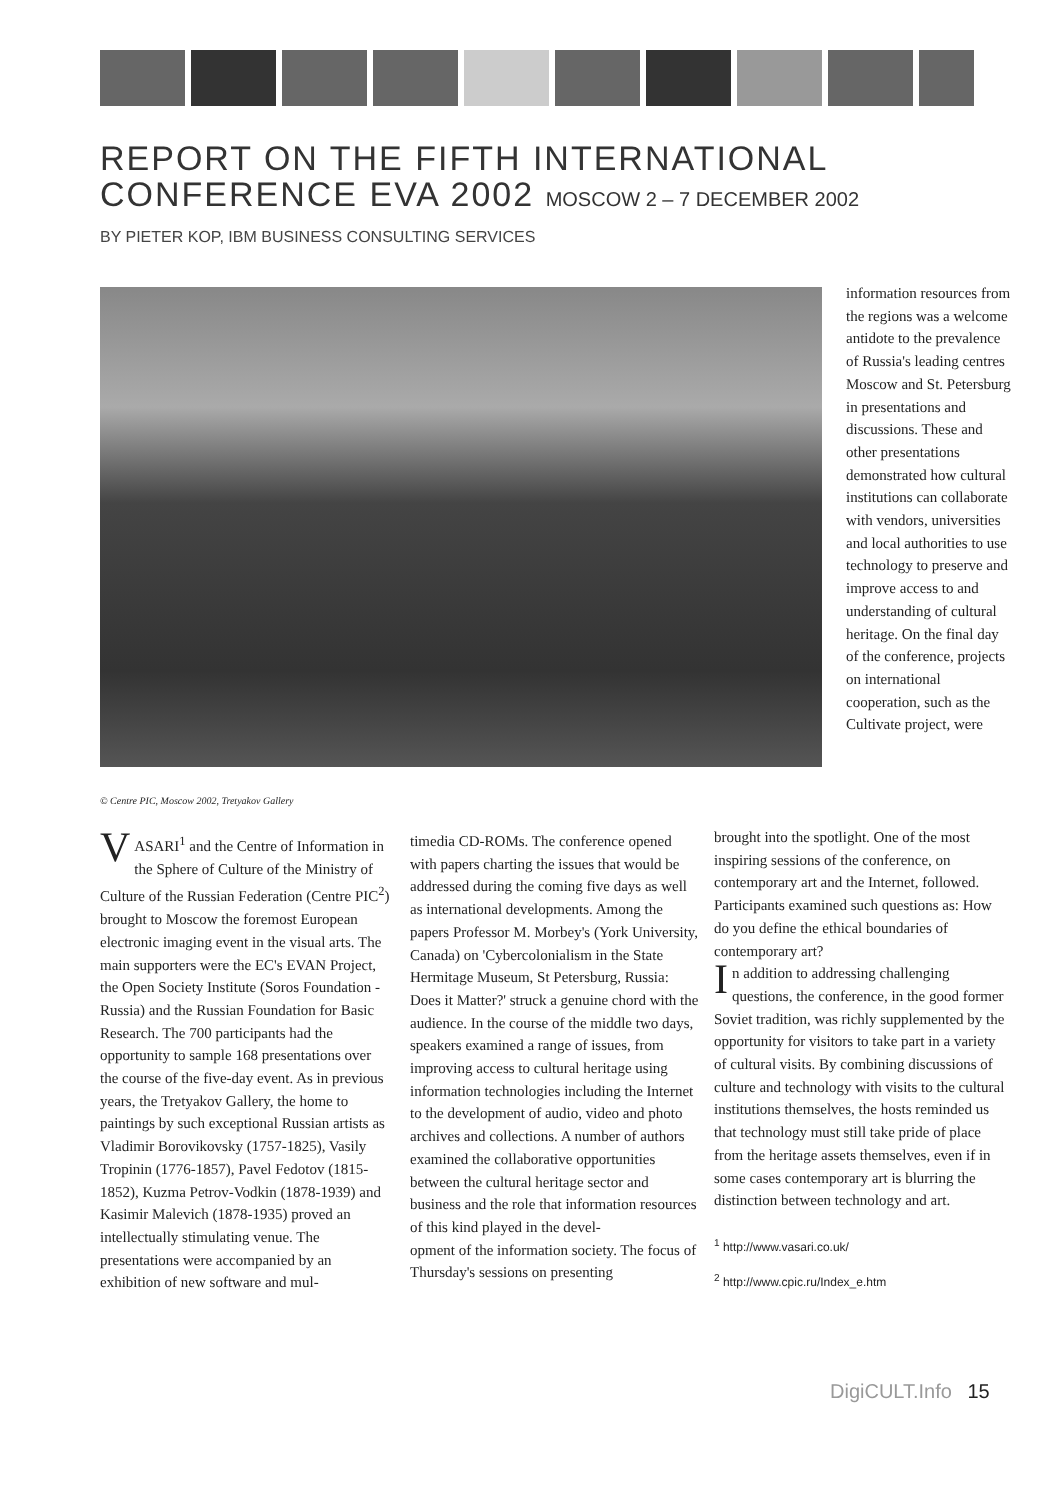REPORT ON THE FIFTH INTERNATIONAL
CONFERENCE EVA 2002 MOSCOW 2 – 7 DECEMBER 2002
BY PIETER KOP, IBM BUSINESS CONSULTING SERVICES
© Centre PIC, Moscow 2002, Tretyakov Gallery
information resources from the regions was a welcome antidote to the prevalence of Russia's leading centres Moscow and St. Petersburg in presentations and discussions. These and other presentations demonstrated how cultural institutions can collaborate with vendors, universities and local authorities to use technology to preserve and improve access to and understanding of cultural heritage. On the final day of the conference, projects on international cooperation, such as the Cultivate project, were
VASARI<sup>1</sup> and the Centre of Information in the Sphere of Culture of the Ministry of Culture of the Russian Federation (Centre PIC<sup>2</sup>) brought to Moscow the foremost European electronic imaging event in the visual arts. The main supporters were the EC's EVAN Project, the Open Society Institute (Soros Foundation - Russia) and the Russian Foundation for Basic Research. The 700 participants had the opportunity to sample 168 presentations over the course of the five-day event. As in previous years, the Tretyakov Gallery, the home to paintings by such exceptional Russian artists as Vladimir Borovikovsky (1757-1825), Vasily Tropinin (1776-1857), Pavel Fedotov (1815-1852), Kuzma Petrov-Vodkin (1878-1939) and Kasimir Malevich (1878-1935) proved an intellectually stimulating venue. The presentations were accompanied by an exhibition of new software and mul-
timedia CD-ROMs. The conference opened with papers charting the issues that would be addressed during the coming five days as well as international developments. Among the papers Professor M. Morbey's (York University, Canada) on 'Cybercolonialism in the State Hermitage Museum, St Petersburg, Russia: Does it Matter?' struck a genuine chord with the audience. In the course of the middle two days, speakers examined a range of issues, from improving access to cultural heritage using information technologies including the Internet to the development of audio, video and photo archives and collections. A number of authors examined the collaborative opportunities between the cultural heritage sector and business and the role that information resources of this kind played in the devel-
opment of the information society. The focus of Thursday's sessions on presenting
brought into the spotlight. One of the most inspiring sessions of the conference, on contemporary art and the Internet, followed. Participants examined such questions as: How do you define the ethical boundaries of contemporary art?
In addition to addressing challenging questions, the conference, in the good former Soviet tradition, was richly supplemented by the opportunity for visitors to take part in a variety of cultural visits. By combining discussions of culture and technology with visits to the cultural institutions themselves, the hosts reminded us that technology must still take pride of place from the heritage assets themselves, even if in some cases contemporary art is blurring the distinction between technology and art.
<sup>1</sup> http://www.vasari.co.uk/
<sup>2</sup> http://www.cpic.ru/Index_e.htm
DigiCULT.Info 15